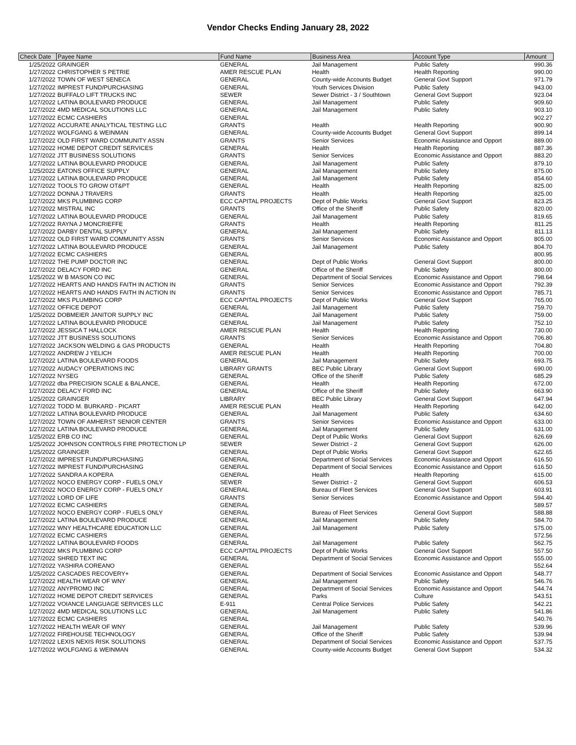Vendor Checks Ending January 28, 2022
| Check Date | Payee Name | Fund Name | Business Area | Account Type | Amount |
| --- | --- | --- | --- | --- | --- |
| 1/25/2022 | GRAINGER | GENERAL | Jail Management | Public Safety | 990.36 |
| 1/27/2022 | CHRISTOPHER S PETRIE | AMER RESCUE PLAN | Health | Health Reporting | 990.00 |
| 1/27/2022 | TOWN OF WEST SENECA | GENERAL | County-wide Accounts Budget | General Govt Support | 971.79 |
| 1/27/2022 | IMPREST FUND/PURCHASING | GENERAL | Youth Services Division | Public Safety | 943.00 |
| 1/27/2022 | BUFFALO LIFT TRUCKS INC | SEWER | Sewer District - 3 / Southtown | General Govt Support | 923.04 |
| 1/27/2022 | LATINA BOULEVARD PRODUCE | GENERAL | Jail Management | Public Safety | 909.60 |
| 1/27/2022 | 4MD MEDICAL SOLUTIONS LLC | GENERAL | Jail Management | Public Safety | 903.10 |
| 1/27/2022 | ECMC CASHIERS | GENERAL | | | 902.27 |
| 1/27/2022 | ACCURATE ANALYTICAL TESTING LLC | GRANTS | Health | Health Reporting | 900.90 |
| 1/27/2022 | WOLFGANG & WEINMAN | GENERAL | County-wide Accounts Budget | General Govt Support | 899.14 |
| 1/27/2022 | OLD FIRST WARD COMMUNITY ASSN | GRANTS | Senior Services | Economic Assistance and Opport | 889.00 |
| 1/27/2022 | HOME DEPOT CREDIT SERVICES | GENERAL | Health | Health Reporting | 887.36 |
| 1/27/2022 | JTT BUSINESS SOLUTIONS | GRANTS | Senior Services | Economic Assistance and Opport | 883.20 |
| 1/27/2022 | LATINA BOULEVARD PRODUCE | GENERAL | Jail Management | Public Safety | 879.10 |
| 1/25/2022 | EATONS OFFICE SUPPLY | GENERAL | Jail Management | Public Safety | 875.00 |
| 1/27/2022 | LATINA BOULEVARD PRODUCE | GENERAL | Jail Management | Public Safety | 854.60 |
| 1/27/2022 | TOOLS TO GROW OT&PT | GENERAL | Health | Health Reporting | 825.00 |
| 1/27/2022 | DONNA J TRAVERS | GRANTS | Health | Health Reporting | 825.00 |
| 1/27/2022 | MKS PLUMBING CORP | ECC CAPITAL PROJECTS | Dept of Public Works | General Govt Support | 823.25 |
| 1/27/2022 | MISTRAL INC | GRANTS | Office of the Sheriff | Public Safety | 820.00 |
| 1/27/2022 | LATINA BOULEVARD PRODUCE | GENERAL | Jail Management | Public Safety | 819.65 |
| 1/27/2022 | RAYNA J MONCRIEFFE | GRANTS | Health | Health Reporting | 811.25 |
| 1/27/2022 | DARBY DENTAL SUPPLY | GENERAL | Jail Management | Public Safety | 811.13 |
| 1/27/2022 | OLD FIRST WARD COMMUNITY ASSN | GRANTS | Senior Services | Economic Assistance and Opport | 805.00 |
| 1/27/2022 | LATINA BOULEVARD PRODUCE | GENERAL | Jail Management | Public Safety | 804.70 |
| 1/27/2022 | ECMC CASHIERS | GENERAL | | | 800.95 |
| 1/27/2022 | THE PUMP DOCTOR INC | GENERAL | Dept of Public Works | General Govt Support | 800.00 |
| 1/27/2022 | DELACY FORD INC | GENERAL | Office of the Sheriff | Public Safety | 800.00 |
| 1/25/2022 | W B MASON CO INC | GENERAL | Department of Social Services | Economic Assistance and Opport | 798.64 |
| 1/27/2022 | HEARTS AND HANDS FAITH IN ACTION IN | GRANTS | Senior Services | Economic Assistance and Opport | 792.39 |
| 1/27/2022 | HEARTS AND HANDS FAITH IN ACTION IN | GRANTS | Senior Services | Economic Assistance and Opport | 785.71 |
| 1/27/2022 | MKS PLUMBING CORP | ECC CAPITAL PROJECTS | Dept of Public Works | General Govt Support | 765.00 |
| 1/27/2022 | OFFICE DEPOT | GENERAL | Jail Management | Public Safety | 759.70 |
| 1/25/2022 | DOBMEIER JANITOR SUPPLY INC | GENERAL | Jail Management | Public Safety | 759.00 |
| 1/27/2022 | LATINA BOULEVARD PRODUCE | GENERAL | Jail Management | Public Safety | 752.10 |
| 1/27/2022 | JESSICA T HALLOCK | AMER RESCUE PLAN | Health | Health Reporting | 730.00 |
| 1/27/2022 | JTT BUSINESS SOLUTIONS | GRANTS | Senior Services | Economic Assistance and Opport | 706.80 |
| 1/27/2022 | JACKSON WELDING & GAS PRODUCTS | GENERAL | Health | Health Reporting | 704.80 |
| 1/27/2022 | ANDREW J YELICH | AMER RESCUE PLAN | Health | Health Reporting | 700.00 |
| 1/27/2022 | LATINA BOULEVARD FOODS | GENERAL | Jail Management | Public Safety | 693.75 |
| 1/27/2022 | AUDACY OPERATIONS INC | LIBRARY GRANTS | BEC Public Library | General Govt Support | 690.00 |
| 1/27/2022 | NYSEG | GENERAL | Office of the Sheriff | Public Safety | 685.29 |
| 1/27/2022 | dba PRECISION SCALE & BALANCE, | GENERAL | Health | Health Reporting | 672.00 |
| 1/27/2022 | DELACY FORD INC | GENERAL | Office of the Sheriff | Public Safety | 663.90 |
| 1/25/2022 | GRAINGER | LIBRARY | BEC Public Library | General Govt Support | 647.94 |
| 1/27/2022 | TODD M. BURKARD - PICART | AMER RESCUE PLAN | Health | Health Reporting | 642.00 |
| 1/27/2022 | LATINA BOULEVARD PRODUCE | GENERAL | Jail Management | Public Safety | 634.60 |
| 1/27/2022 | TOWN OF AMHERST SENIOR CENTER | GRANTS | Senior Services | Economic Assistance and Opport | 633.00 |
| 1/27/2022 | LATINA BOULEVARD PRODUCE | GENERAL | Jail Management | Public Safety | 631.00 |
| 1/25/2022 | ERB CO INC | GENERAL | Dept of Public Works | General Govt Support | 626.69 |
| 1/25/2022 | JOHNSON CONTROLS FIRE PROTECTION LP | SEWER | Sewer District - 2 | General Govt Support | 626.00 |
| 1/25/2022 | GRAINGER | GENERAL | Dept of Public Works | General Govt Support | 622.65 |
| 1/27/2022 | IMPREST FUND/PURCHASING | GENERAL | Department of Social Services | Economic Assistance and Opport | 616.50 |
| 1/27/2022 | IMPREST FUND/PURCHASING | GENERAL | Department of Social Services | Economic Assistance and Opport | 616.50 |
| 1/27/2022 | SANDRA A KOPERA | GENERAL | Health | Health Reporting | 615.00 |
| 1/27/2022 | NOCO ENERGY CORP - FUELS ONLY | SEWER | Sewer District - 2 | General Govt Support | 606.53 |
| 1/27/2022 | NOCO ENERGY CORP - FUELS ONLY | GENERAL | Bureau of Fleet Services | General Govt Support | 603.91 |
| 1/27/2022 | LORD OF LIFE | GRANTS | Senior Services | Economic Assistance and Opport | 594.40 |
| 1/27/2022 | ECMC CASHIERS | GENERAL | | | 589.57 |
| 1/27/2022 | NOCO ENERGY CORP - FUELS ONLY | GENERAL | Bureau of Fleet Services | General Govt Support | 588.88 |
| 1/27/2022 | LATINA BOULEVARD PRODUCE | GENERAL | Jail Management | Public Safety | 584.70 |
| 1/27/2022 | WNY HEALTHCARE EDUCATION LLC | GENERAL | Jail Management | Public Safety | 575.00 |
| 1/27/2022 | ECMC CASHIERS | GENERAL | | | 572.56 |
| 1/27/2022 | LATINA BOULEVARD FOODS | GENERAL | Jail Management | Public Safety | 562.75 |
| 1/27/2022 | MKS PLUMBING CORP | ECC CAPITAL PROJECTS | Dept of Public Works | General Govt Support | 557.50 |
| 1/27/2022 | SHRED TEXT INC | GENERAL | Department of Social Services | Economic Assistance and Opport | 555.00 |
| 1/27/2022 | YASHIRA COREANO | GENERAL | | | 552.64 |
| 1/25/2022 | CASCADES RECOVERY+ | GENERAL | Department of Social Services | Economic Assistance and Opport | 548.77 |
| 1/27/2022 | HEALTH WEAR OF WNY | GENERAL | Jail Management | Public Safety | 546.76 |
| 1/27/2022 | ANYPROMO INC | GENERAL | Department of Social Services | Economic Assistance and Opport | 544.74 |
| 1/27/2022 | HOME DEPOT CREDIT SERVICES | GENERAL | Parks | Culture | 543.51 |
| 1/27/2022 | VOIANCE LANGUAGE SERVICES LLC | E-911 | Central Police Services | Public Safety | 542.21 |
| 1/27/2022 | 4MD MEDICAL SOLUTIONS LLC | GENERAL | Jail Management | Public Safety | 541.86 |
| 1/27/2022 | ECMC CASHIERS | GENERAL | | | 540.76 |
| 1/27/2022 | HEALTH WEAR OF WNY | GENERAL | Jail Management | Public Safety | 539.96 |
| 1/27/2022 | FIREHOUSE TECHNOLOGY | GENERAL | Office of the Sheriff | Public Safety | 539.94 |
| 1/27/2022 | LEXIS NEXIS RISK SOLUTIONS | GENERAL | Department of Social Services | Economic Assistance and Opport | 537.75 |
| 1/27/2022 | WOLFGANG & WEINMAN | GENERAL | County-wide Accounts Budget | General Govt Support | 534.32 |